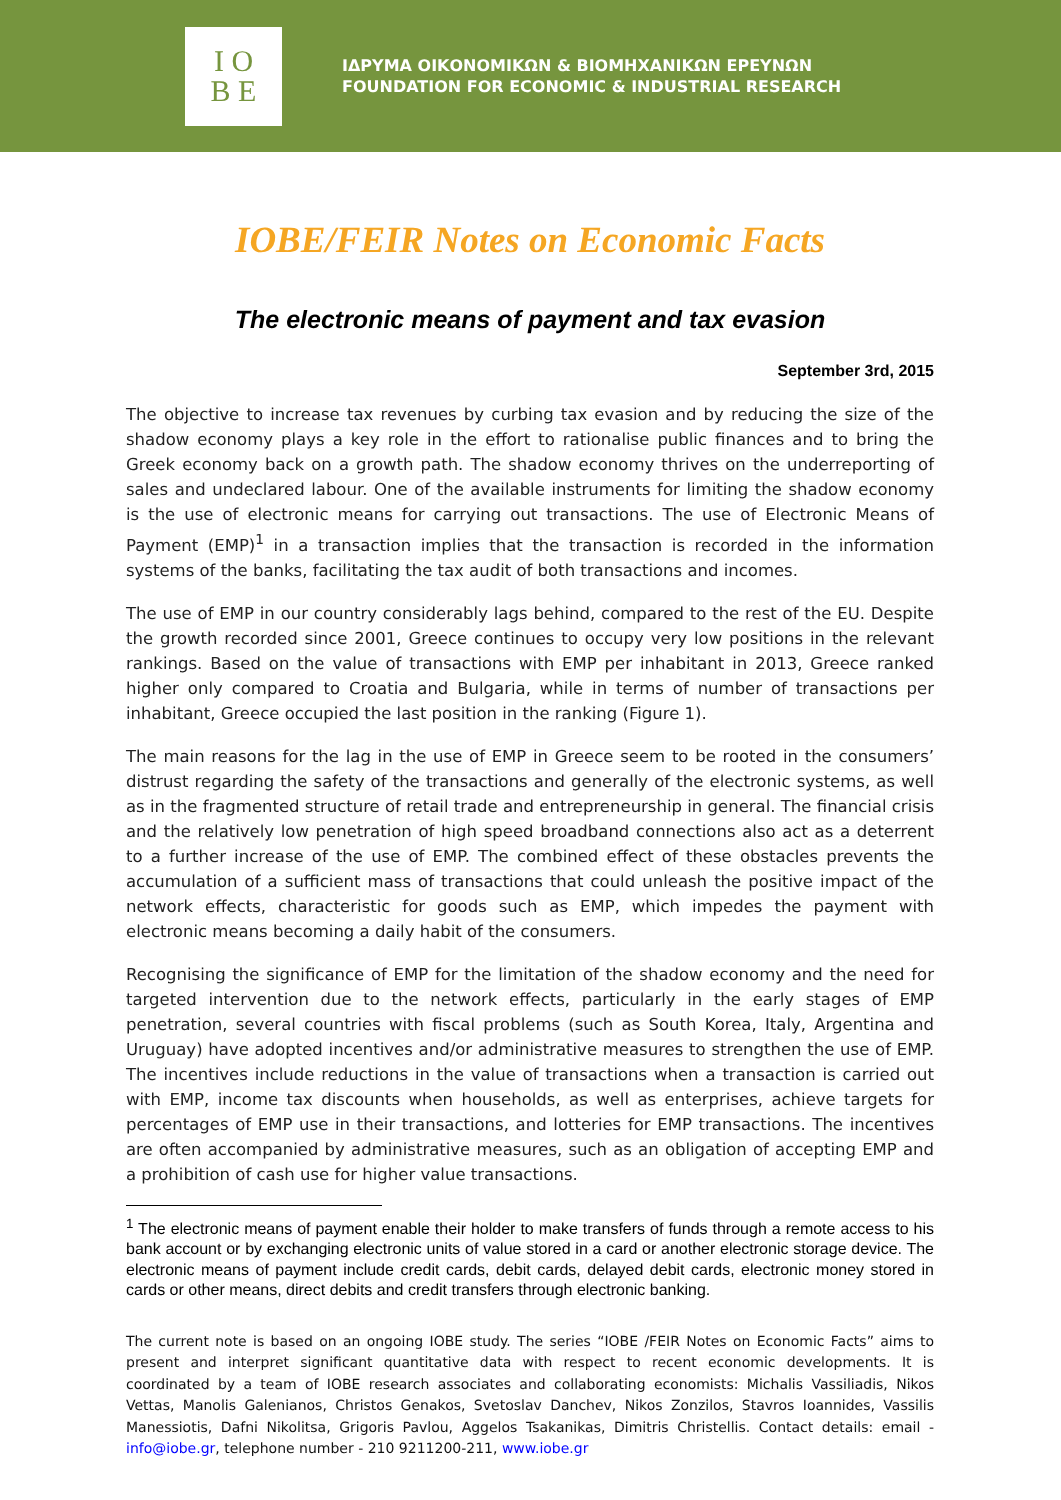I O
B E
ΙΔΡΥΜΑ ΟΙΚΟΝΟΜΙΚΩΝ & ΒΙΟΜΗΧΑΝΙΚΩΝ ΕΡΕΥΝΩΝ
FOUNDATION FOR ECONOMIC & INDUSTRIAL RESEARCH
IOBE/FEIR Notes on Economic Facts
The electronic means of payment and tax evasion
September 3rd, 2015
The objective to increase tax revenues by curbing tax evasion and by reducing the size of the shadow economy plays a key role in the effort to rationalise public finances and to bring the Greek economy back on a growth path. The shadow economy thrives on the underreporting of sales and undeclared labour. One of the available instruments for limiting the shadow economy is the use of electronic means for carrying out transactions. The use of Electronic Means of Payment (EMP)<sup>1</sup> in a transaction implies that the transaction is recorded in the information systems of the banks, facilitating the tax audit of both transactions and incomes.
The use of EMP in our country considerably lags behind, compared to the rest of the EU. Despite the growth recorded since 2001, Greece continues to occupy very low positions in the relevant rankings. Based on the value of transactions with EMP per inhabitant in 2013, Greece ranked higher only compared to Croatia and Bulgaria, while in terms of number of transactions per inhabitant, Greece occupied the last position in the ranking (Figure 1).
The main reasons for the lag in the use of EMP in Greece seem to be rooted in the consumers’ distrust regarding the safety of the transactions and generally of the electronic systems, as well as in the fragmented structure of retail trade and entrepreneurship in general. The financial crisis and the relatively low penetration of high speed broadband connections also act as a deterrent to a further increase of the use of EMP. The combined effect of these obstacles prevents the accumulation of a sufficient mass of transactions that could unleash the positive impact of the network effects, characteristic for goods such as EMP, which impedes the payment with electronic means becoming a daily habit of the consumers.
Recognising the significance of EMP for the limitation of the shadow economy and the need for targeted intervention due to the network effects, particularly in the early stages of EMP penetration, several countries with fiscal problems (such as South Korea, Italy, Argentina and Uruguay) have adopted incentives and/or administrative measures to strengthen the use of EMP. The incentives include reductions in the value of transactions when a transaction is carried out with EMP, income tax discounts when households, as well as enterprises, achieve targets for percentages of EMP use in their transactions, and lotteries for EMP transactions. The incentives are often accompanied by administrative measures, such as an obligation of accepting EMP and a prohibition of cash use for higher value transactions.
<sup>1</sup> The electronic means of payment enable their holder to make transfers of funds through a remote access to his bank account or by exchanging electronic units of value stored in a card or another electronic storage device. The electronic means of payment include credit cards, debit cards, delayed debit cards, electronic money stored in cards or other means, direct debits and credit transfers through electronic banking.
The current note is based on an ongoing IOBE study. The series “IOBE /FEIR Notes on Economic Facts” aims to present and interpret significant quantitative data with respect to recent economic developments. It is coordinated by a team of IOBE research associates and collaborating economists: Michalis Vassiliadis, Nikos Vettas, Manolis Galenianos, Christos Genakos, Svetoslav Danchev, Nikos Zonzilos, Stavros Ioannides, Vassilis Manessiotis, Dafni Nikolitsa, Grigoris Pavlou, Aggelos Tsakanikas, Dimitris Christellis. Contact details: email - info@iobe.gr, telephone number - 210 9211200-211, www.iobe.gr